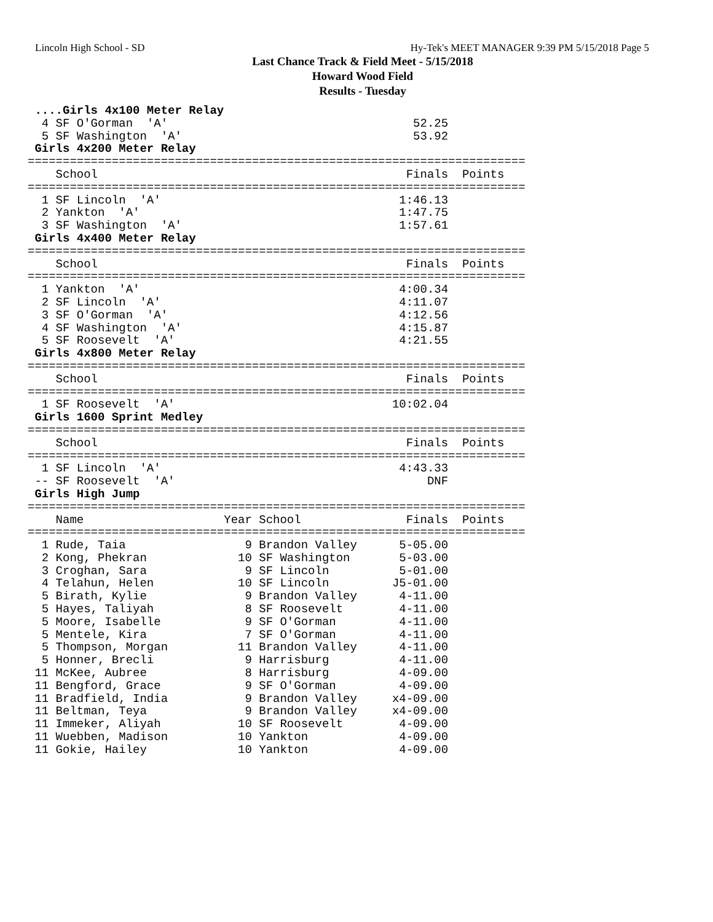Lincoln High School - SD Hy-Tek's MEET MANAGER 9:39 PM 5/15/2018 Page 5
Last Chance Track & Field Meet - 5/15/2018
Howard Wood Field
Results - Tuesday
 ....Girls 4x100 Meter Relay
  4 SF O'Gorman  'A'                                   52.25
  5 SF Washington  'A'                                 53.92
 Girls 4x200 Meter Relay
=======================================================================
    School                                            Finals  Points
=======================================================================
  1 SF Lincoln  'A'                                  1:46.13
  2 Yankton  'A'                                     1:47.75
  3 SF Washington  'A'                               1:57.61
 Girls 4x400 Meter Relay
=======================================================================
    School                                            Finals  Points
=======================================================================
  1 Yankton  'A'                                     4:00.34
  2 SF Lincoln  'A'                                  4:11.07
  3 SF O'Gorman  'A'                                 4:12.56
  4 SF Washington  'A'                               4:15.87
  5 SF Roosevelt  'A'                                4:21.55
 Girls 4x800 Meter Relay
=======================================================================
    School                                            Finals  Points
=======================================================================
  1 SF Roosevelt  'A'                               10:02.04
 Girls 1600 Sprint Medley
=======================================================================
    School                                            Finals  Points
=======================================================================
  1 SF Lincoln  'A'                                  4:43.33
 -- SF Roosevelt  'A'                                    DNF
 Girls High Jump
=======================================================================
    Name                    Year School               Finals  Points
=======================================================================
  1 Rude, Taia                 9 Brandon Valley      5-05.00
  2 Kong, Phekran             10 SF Washington       5-03.00
  3 Croghan, Sara              9 SF Lincoln          5-01.00
  4 Telahun, Helen            10 SF Lincoln         J5-01.00
  5 Birath, Kylie              9 Brandon Valley      4-11.00
  5 Hayes, Taliyah             8 SF Roosevelt        4-11.00
  5 Moore, Isabelle            9 SF O'Gorman         4-11.00
  5 Mentele, Kira              7 SF O'Gorman         4-11.00
  5 Thompson, Morgan          11 Brandon Valley      4-11.00
  5 Honner, Brecli             9 Harrisburg          4-11.00
 11 McKee, Aubree              8 Harrisburg          4-09.00
 11 Bengford, Grace            9 SF O'Gorman         4-09.00
 11 Bradfield, India           9 Brandon Valley     x4-09.00
 11 Beltman, Teya              9 Brandon Valley     x4-09.00
 11 Immeker, Aliyah           10 SF Roosevelt        4-09.00
 11 Wuebben, Madison          10 Yankton             4-09.00
 11 Gokie, Hailey             10 Yankton             4-09.00